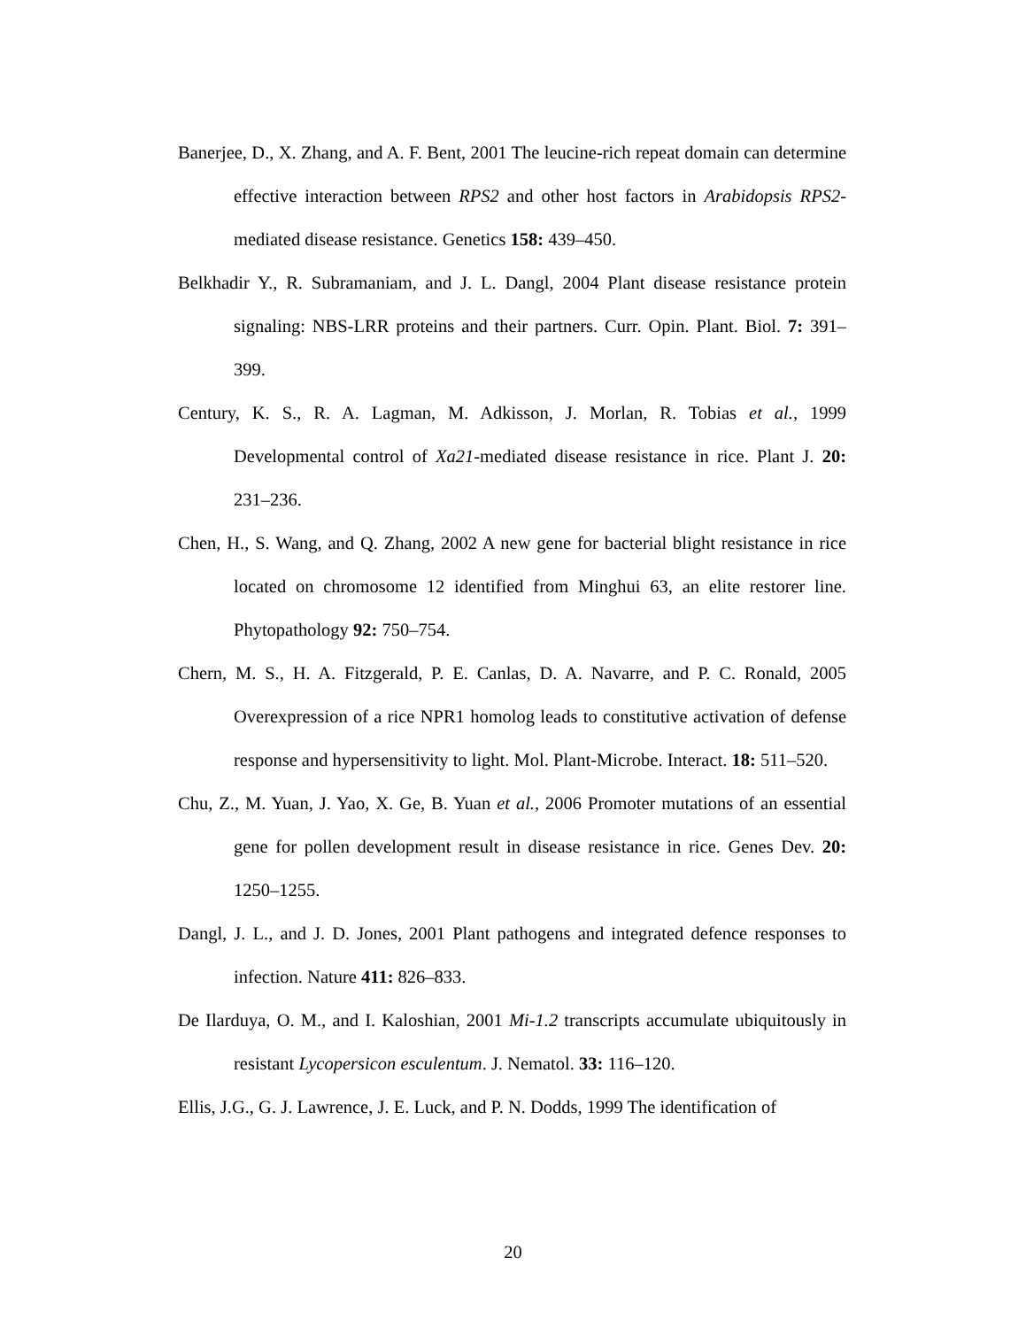Banerjee, D., X. Zhang, and A. F. Bent, 2001 The leucine-rich repeat domain can determine effective interaction between RPS2 and other host factors in Arabidopsis RPS2-mediated disease resistance. Genetics 158: 439–450.
Belkhadir Y., R. Subramaniam, and J. L. Dangl, 2004 Plant disease resistance protein signaling: NBS-LRR proteins and their partners. Curr. Opin. Plant. Biol. 7: 391–399.
Century, K. S., R. A. Lagman, M. Adkisson, J. Morlan, R. Tobias et al., 1999 Developmental control of Xa21-mediated disease resistance in rice. Plant J. 20: 231–236.
Chen, H., S. Wang, and Q. Zhang, 2002 A new gene for bacterial blight resistance in rice located on chromosome 12 identified from Minghui 63, an elite restorer line. Phytopathology 92: 750–754.
Chern, M. S., H. A. Fitzgerald, P. E. Canlas, D. A. Navarre, and P. C. Ronald, 2005 Overexpression of a rice NPR1 homolog leads to constitutive activation of defense response and hypersensitivity to light. Mol. Plant-Microbe. Interact. 18: 511–520.
Chu, Z., M. Yuan, J. Yao, X. Ge, B. Yuan et al., 2006 Promoter mutations of an essential gene for pollen development result in disease resistance in rice. Genes Dev. 20: 1250–1255.
Dangl, J. L., and J. D. Jones, 2001 Plant pathogens and integrated defence responses to infection. Nature 411: 826–833.
De Ilarduya, O. M., and I. Kaloshian, 2001 Mi-1.2 transcripts accumulate ubiquitously in resistant Lycopersicon esculentum. J. Nematol. 33: 116–120.
Ellis, J.G., G. J. Lawrence, J. E. Luck, and P. N. Dodds, 1999 The identification of
20